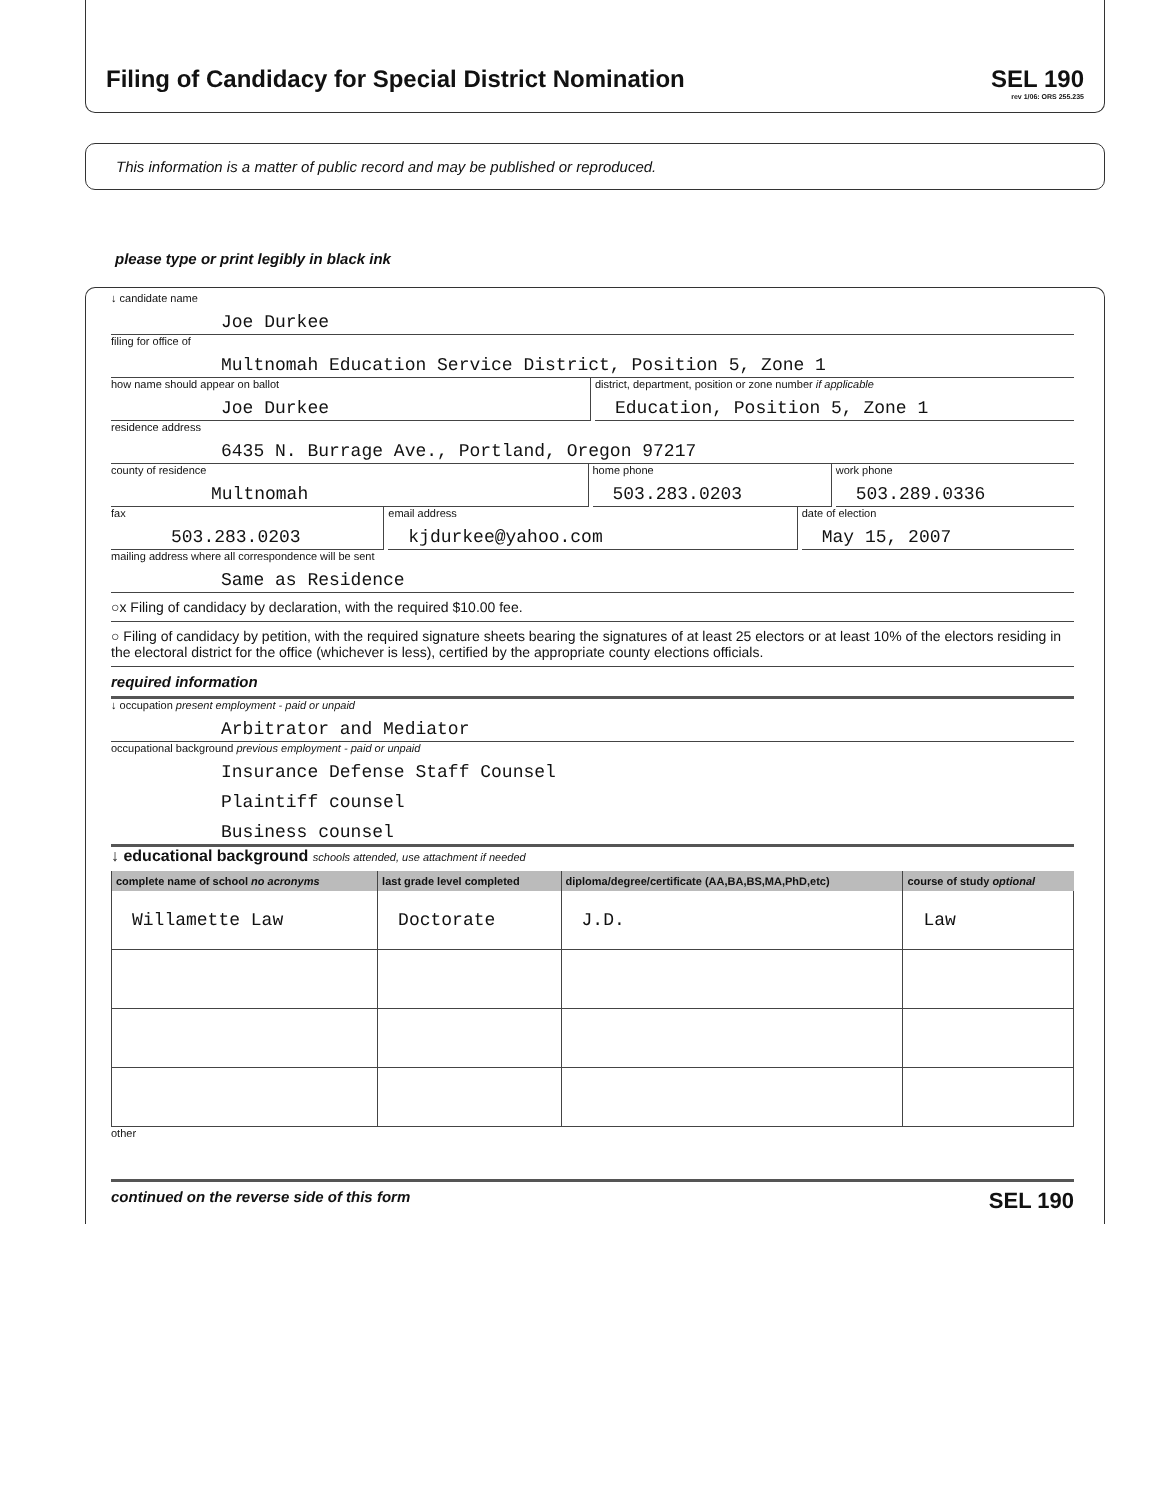Filing of Candidacy for Special District Nomination
SEL 190
rev 1/06: ORS 255.235
This information is a matter of public record and may be published or reproduced.
please type or print legibly in black ink
↓ candidate name
Joe Durkee
filing for office of
Multnomah Education Service District, Position 5, Zone 1
how name should appear on ballot
Joe Durkee
district, department, position or zone number if applicable
Education, Position 5, Zone 1
residence address
6435 N. Burrage Ave., Portland, Oregon 97217
county of residence
Multnomah
home phone
503.283.0203
work phone
503.289.0336
fax
503.283.0203
email address
kjdurkee@yahoo.com
date of election
May 15, 2007
mailing address where all correspondence will be sent
Same as Residence
○x Filing of candidacy by declaration, with the required $10.00 fee.
○ Filing of candidacy by petition, with the required signature sheets bearing the signatures of at least 25 electors or at least 10% of the electors residing in the electoral district for the office (whichever is less), certified by the appropriate county elections officials.
required information
↓ occupation present employment - paid or unpaid
Arbitrator and Mediator
occupational background previous employment - paid or unpaid
Insurance Defense Staff Counsel
Plaintiff counsel
Business counsel
↓ educational background schools attended, use attachment if needed
| complete name of school no acronyms | last grade level completed | diploma/degree/certificate (AA,BA,BS,MA,PhD,etc) | course of study optional |
| --- | --- | --- | --- |
| Willamette Law | Doctorate | J.D. | Law |
other
continued on the reverse side of this form SEL 190